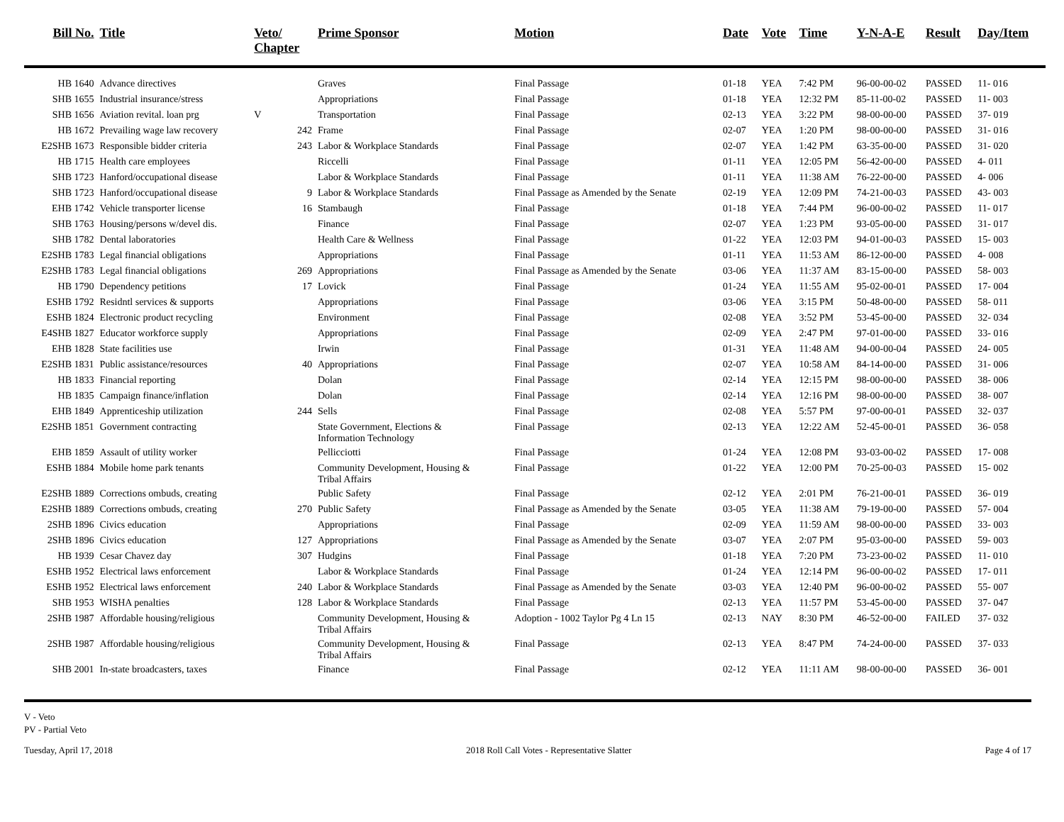| Bill No. | Title | Veto/ Chapter | Prime Sponsor | Motion | Date | Vote | Time | Y-N-A-E | Result | Day/Item |
| --- | --- | --- | --- | --- | --- | --- | --- | --- | --- | --- |
| HB 1640 | Advance directives | | Graves | Final Passage | 01-18 | YEA | 7:42 PM | 96-00-00-02 | PASSED | 11- 016 |
| SHB 1655 | Industrial insurance/stress | | Appropriations | Final Passage | 01-18 | YEA | 12:32 PM | 85-11-00-02 | PASSED | 11- 003 |
| SHB 1656 | Aviation revital. loan prg | V | Transportation | Final Passage | 02-13 | YEA | 3:22 PM | 98-00-00-00 | PASSED | 37- 019 |
| HB 1672 | Prevailing wage law recovery | 242 | Frame | Final Passage | 02-07 | YEA | 1:20 PM | 98-00-00-00 | PASSED | 31- 016 |
| E2SHB 1673 | Responsible bidder criteria | 243 | Labor & Workplace Standards | Final Passage | 02-07 | YEA | 1:42 PM | 63-35-00-00 | PASSED | 31- 020 |
| HB 1715 | Health care employees | | Riccelli | Final Passage | 01-11 | YEA | 12:05 PM | 56-42-00-00 | PASSED | 4- 011 |
| SHB 1723 | Hanford/occupational disease | | Labor & Workplace Standards | Final Passage | 01-11 | YEA | 11:38 AM | 76-22-00-00 | PASSED | 4- 006 |
| SHB 1723 | Hanford/occupational disease | 9 | Labor & Workplace Standards | Final Passage as Amended by the Senate | 02-19 | YEA | 12:09 PM | 74-21-00-03 | PASSED | 43- 003 |
| EHB 1742 | Vehicle transporter license | 16 | Stambaugh | Final Passage | 01-18 | YEA | 7:44 PM | 96-00-00-02 | PASSED | 11- 017 |
| SHB 1763 | Housing/persons w/devel dis. | | Finance | Final Passage | 02-07 | YEA | 1:23 PM | 93-05-00-00 | PASSED | 31- 017 |
| SHB 1782 | Dental laboratories | | Health Care & Wellness | Final Passage | 01-22 | YEA | 12:03 PM | 94-01-00-03 | PASSED | 15- 003 |
| E2SHB 1783 | Legal financial obligations | | Appropriations | Final Passage | 01-11 | YEA | 11:53 AM | 86-12-00-00 | PASSED | 4- 008 |
| E2SHB 1783 | Legal financial obligations | 269 | Appropriations | Final Passage as Amended by the Senate | 03-06 | YEA | 11:37 AM | 83-15-00-00 | PASSED | 58- 003 |
| HB 1790 | Dependency petitions | 17 | Lovick | Final Passage | 01-24 | YEA | 11:55 AM | 95-02-00-01 | PASSED | 17- 004 |
| ESHB 1792 | Residntl services & supports | | Appropriations | Final Passage | 03-06 | YEA | 3:15 PM | 50-48-00-00 | PASSED | 58- 011 |
| ESHB 1824 | Electronic product recycling | | Environment | Final Passage | 02-08 | YEA | 3:52 PM | 53-45-00-00 | PASSED | 32- 034 |
| E4SHB 1827 | Educator workforce supply | | Appropriations | Final Passage | 02-09 | YEA | 2:47 PM | 97-01-00-00 | PASSED | 33- 016 |
| EHB 1828 | State facilities use | | Irwin | Final Passage | 01-31 | YEA | 11:48 AM | 94-00-00-04 | PASSED | 24- 005 |
| E2SHB 1831 | Public assistance/resources | 40 | Appropriations | Final Passage | 02-07 | YEA | 10:58 AM | 84-14-00-00 | PASSED | 31- 006 |
| HB 1833 | Financial reporting | | Dolan | Final Passage | 02-14 | YEA | 12:15 PM | 98-00-00-00 | PASSED | 38- 006 |
| HB 1835 | Campaign finance/inflation | | Dolan | Final Passage | 02-14 | YEA | 12:16 PM | 98-00-00-00 | PASSED | 38- 007 |
| EHB 1849 | Apprenticeship utilization | 244 | Sells | Final Passage | 02-08 | YEA | 5:57 PM | 97-00-00-01 | PASSED | 32- 037 |
| E2SHB 1851 | Government contracting | | State Government, Elections & Information Technology | Final Passage | 02-13 | YEA | 12:22 AM | 52-45-00-01 | PASSED | 36- 058 |
| EHB 1859 | Assault of utility worker | | Pellicciotti | Final Passage | 01-24 | YEA | 12:08 PM | 93-03-00-02 | PASSED | 17- 008 |
| ESHB 1884 | Mobile home park tenants | | Community Development, Housing & Tribal Affairs | Final Passage | 01-22 | YEA | 12:00 PM | 70-25-00-03 | PASSED | 15- 002 |
| E2SHB 1889 | Corrections ombuds, creating | | Public Safety | Final Passage | 02-12 | YEA | 2:01 PM | 76-21-00-01 | PASSED | 36- 019 |
| E2SHB 1889 | Corrections ombuds, creating | 270 | Public Safety | Final Passage as Amended by the Senate | 03-05 | YEA | 11:38 AM | 79-19-00-00 | PASSED | 57- 004 |
| 2SHB 1896 | Civics education | | Appropriations | Final Passage | 02-09 | YEA | 11:59 AM | 98-00-00-00 | PASSED | 33- 003 |
| 2SHB 1896 | Civics education | 127 | Appropriations | Final Passage as Amended by the Senate | 03-07 | YEA | 2:07 PM | 95-03-00-00 | PASSED | 59- 003 |
| HB 1939 | Cesar Chavez day | 307 | Hudgins | Final Passage | 01-18 | YEA | 7:20 PM | 73-23-00-02 | PASSED | 11- 010 |
| ESHB 1952 | Electrical laws enforcement | | Labor & Workplace Standards | Final Passage | 01-24 | YEA | 12:14 PM | 96-00-00-02 | PASSED | 17- 011 |
| ESHB 1952 | Electrical laws enforcement | 240 | Labor & Workplace Standards | Final Passage as Amended by the Senate | 03-03 | YEA | 12:40 PM | 96-00-00-02 | PASSED | 55- 007 |
| SHB 1953 | WISHA penalties | 128 | Labor & Workplace Standards | Final Passage | 02-13 | YEA | 11:57 PM | 53-45-00-00 | PASSED | 37- 047 |
| 2SHB 1987 | Affordable housing/religious | | Community Development, Housing & Tribal Affairs | Adoption - 1002 Taylor Pg 4 Ln 15 | 02-13 | NAY | 8:30 PM | 46-52-00-00 | FAILED | 37- 032 |
| 2SHB 1987 | Affordable housing/religious | | Community Development, Housing & Tribal Affairs | Final Passage | 02-13 | YEA | 8:47 PM | 74-24-00-00 | PASSED | 37- 033 |
| SHB 2001 | In-state broadcasters, taxes | | Finance | Final Passage | 02-12 | YEA | 11:11 AM | 98-00-00-00 | PASSED | 36- 001 |
V - Veto
PV - Partial Veto
Tuesday, April 17, 2018 2018 Roll Call Votes - Representative Slatter Page 4 of 17